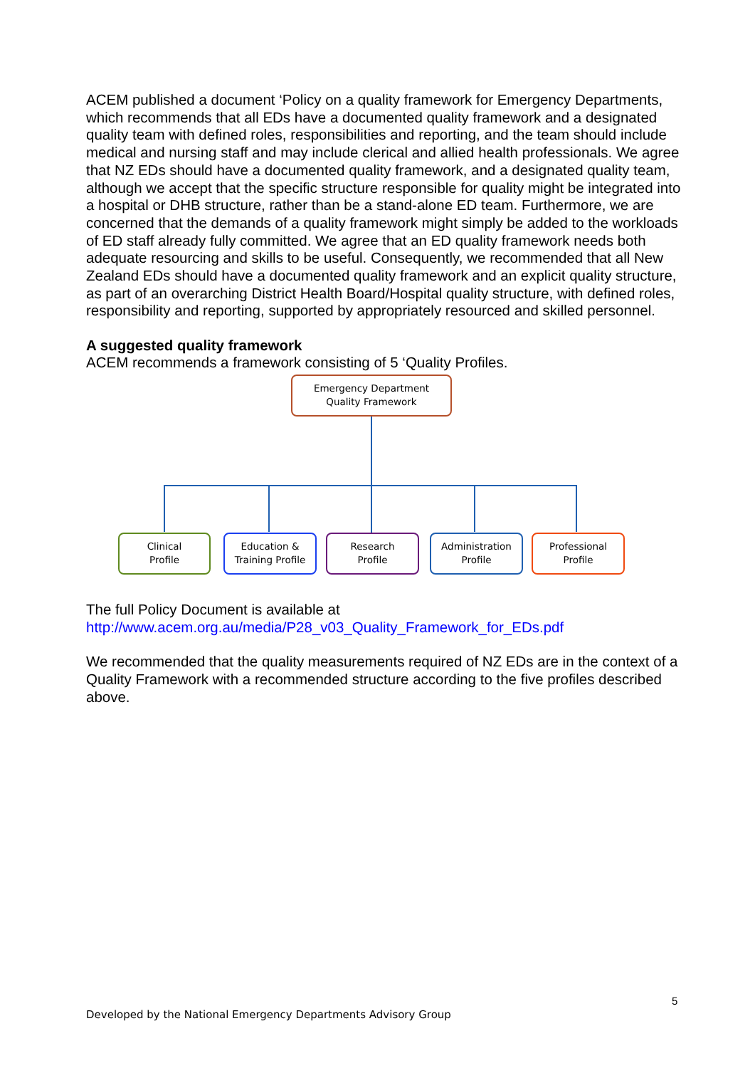ACEM published a document ‘Policy on a quality framework for Emergency Departments, which recommends that all EDs have a documented quality framework and a designated quality team with defined roles, responsibilities and reporting, and the team should include medical and nursing staff and may include clerical and allied health professionals. We agree that NZ EDs should have a documented quality framework, and a designated quality team, although we accept that the specific structure responsible for quality might be integrated into a hospital or DHB structure, rather than be a stand-alone ED team. Furthermore, we are concerned that the demands of a quality framework might simply be added to the workloads of ED staff already fully committed. We agree that an ED quality framework needs both adequate resourcing and skills to be useful. Consequently, we recommended that all New Zealand EDs should have a documented quality framework and an explicit quality structure, as part of an overarching District Health Board/Hospital quality structure, with defined roles, responsibility and reporting, supported by appropriately resourced and skilled personnel.
A suggested quality framework
ACEM recommends a framework consisting of 5 ‘Quality Profiles.
Emergency Department
Quality Framework
Clinical
Profile
Education &
Training Profile
Research
Profile
Administration
Profile
Professional
Profile
The full Policy Document is available at
http://www.acem.org.au/media/P28_v03_Quality_Framework_for_EDs.pdf
We recommended that the quality measurements required of NZ EDs are in the context of a Quality Framework with a recommended structure according to the five profiles described above.
5
Developed by the National Emergency Departments Advisory Group